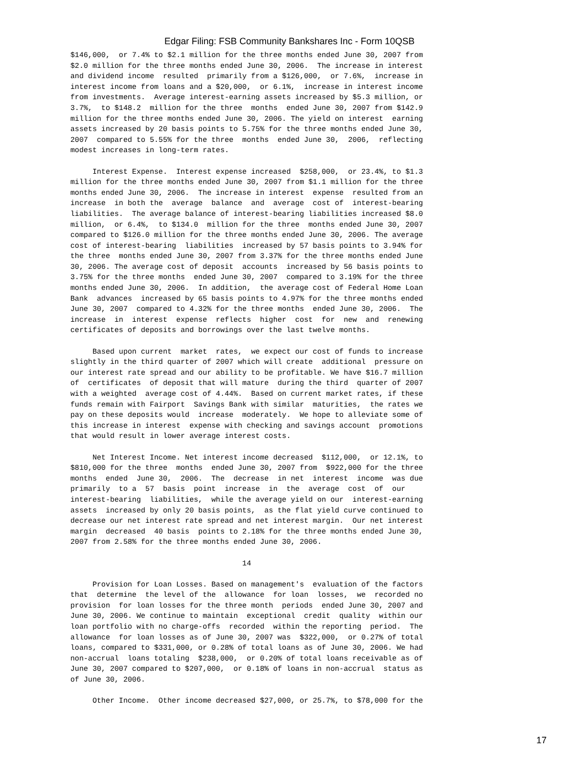Edgar Filing: FSB Community Bankshares Inc - Form 10QSB
$146,000,  or 7.4% to $2.1 million for the three months ended June 30, 2007 from
$2.0 million for the three months ended June 30, 2006.  The increase in interest
and dividend income  resulted  primarily from a $126,000,  or 7.6%,  increase in
interest income from loans and a $20,000,  or 6.1%,  increase in interest income
from investments.  Average interest-earning assets increased by $5.3 million, or
3.7%,  to $148.2  million for the three  months  ended June 30, 2007 from $142.9
million for the three months ended June 30, 2006. The yield on interest  earning
assets increased by 20 basis points to 5.75% for the three months ended June 30,
2007  compared to 5.55% for the three  months  ended June 30,  2006,  reflecting
modest increases in long-term rates.

     Interest Expense.  Interest expense increased  $258,000,  or 23.4%, to $1.3
million for the three months ended June 30, 2007 from $1.1 million for the three
months ended June 30, 2006.  The increase in interest  expense  resulted from an
increase  in both the  average  balance  and  average  cost of  interest-bearing
liabilities.  The average balance of interest-bearing liabilities increased $8.0
million,  or 6.4%,  to $134.0  million for the three  months ended June 30, 2007
compared to $126.0 million for the three months ended June 30, 2006. The average
cost of interest-bearing  liabilities  increased by 57 basis points to 3.94% for
the three  months ended June 30, 2007 from 3.37% for the three months ended June
30, 2006. The average cost of deposit  accounts  increased by 56 basis points to
3.75% for the three months  ended June 30, 2007  compared to 3.19% for the three
months ended June 30, 2006.  In addition,  the average cost of Federal Home Loan
Bank  advances  increased by 65 basis points to 4.97% for the three months ended
June 30, 2007  compared to 4.32% for the three months  ended June 30, 2006.  The
increase  in  interest  expense  reflects  higher  cost  for  new  and  renewing
certificates of deposits and borrowings over the last twelve months.

     Based upon current  market  rates,  we expect our cost of funds to increase
slightly in the third quarter of 2007 which will create  additional  pressure on
our interest rate spread and our ability to be profitable. We have $16.7 million
of  certificates  of deposit that will mature  during the third  quarter of 2007
with a weighted  average cost of 4.44%.  Based on current market rates, if these
funds remain with Fairport  Savings Bank with similar  maturities,  the rates we
pay on these deposits would  increase  moderately.  We hope to alleviate some of
this increase in interest  expense with checking and savings account  promotions
that would result in lower average interest costs.

     Net Interest Income. Net interest income decreased  $112,000,  or 12.1%, to
$810,000 for the three  months  ended June 30, 2007 from  $922,000 for the three
months  ended  June 30,  2006.  The  decrease  in net  interest  income  was due
primarily  to a  57  basis  point  increase  in  the  average  cost  of  our
interest-bearing  liabilities,  while the average yield on our  interest-earning
assets  increased by only 20 basis points,  as the flat yield curve continued to
decrease our net interest rate spread and net interest margin.  Our net interest
margin  decreased  40 basis  points to 2.18% for the three months ended June 30,
2007 from 2.58% for the three months ended June 30, 2006.

                                       14

     Provision for Loan Losses. Based on management's  evaluation of the factors
that  determine  the level of the  allowance  for loan  losses,  we  recorded no
provision  for loan losses for the three month  periods  ended June 30, 2007 and
June 30, 2006. We continue to maintain  exceptional  credit  quality  within our
loan portfolio with no charge-offs  recorded  within the reporting  period.  The
allowance  for loan losses as of June 30, 2007 was  $322,000,  or 0.27% of total
loans, compared to $331,000, or 0.28% of total loans as of June 30, 2006. We had
non-accrual  loans totaling  $238,000,  or 0.20% of total loans receivable as of
June 30, 2007 compared to $207,000,  or 0.18% of loans in non-accrual  status as
of June 30, 2006.

     Other Income.  Other income decreased $27,000, or 25.7%, to $78,000 for the
17